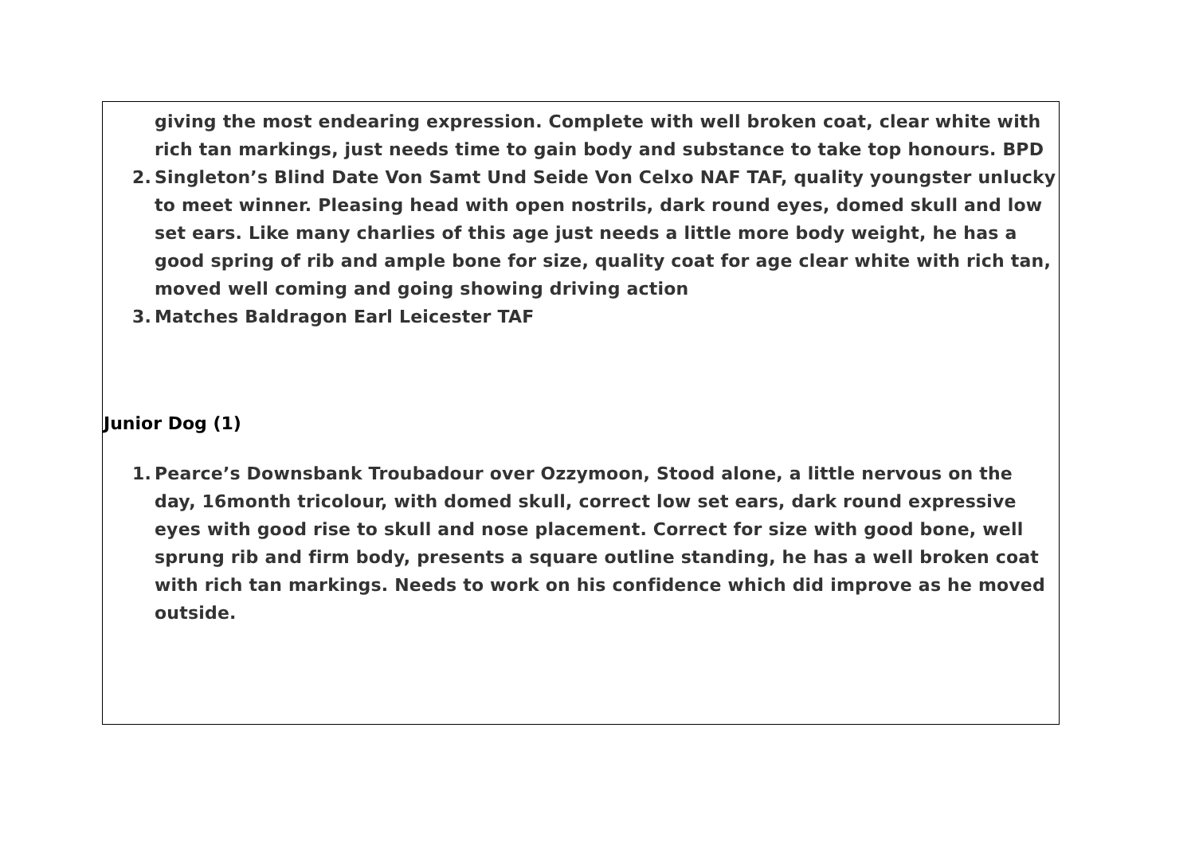giving the most endearing expression. Complete with well broken coat, clear white with rich tan markings, just needs time to gain body and substance to take top honours. BPD
2. Singleton’s Blind Date Von Samt Und Seide Von Celxo NAF TAF, quality youngster unlucky to meet winner. Pleasing head with open nostrils, dark round eyes, domed skull and low set ears. Like many charlies of this age just needs a little more body weight, he has a good spring of rib and ample bone for size, quality coat for age clear white with rich tan, moved well coming and going showing driving action
3. Matches Baldragon Earl Leicester TAF
Junior Dog (1)
1. Pearce’s Downsbank Troubadour over Ozzymoon, Stood alone, a little nervous on the day, 16month tricolour, with domed skull, correct low set ears, dark round expressive eyes with good rise to skull and nose placement. Correct for size with good bone, well sprung rib and firm body, presents a square outline standing, he has a well broken coat with rich tan markings. Needs to work on his confidence which did improve as he moved outside.